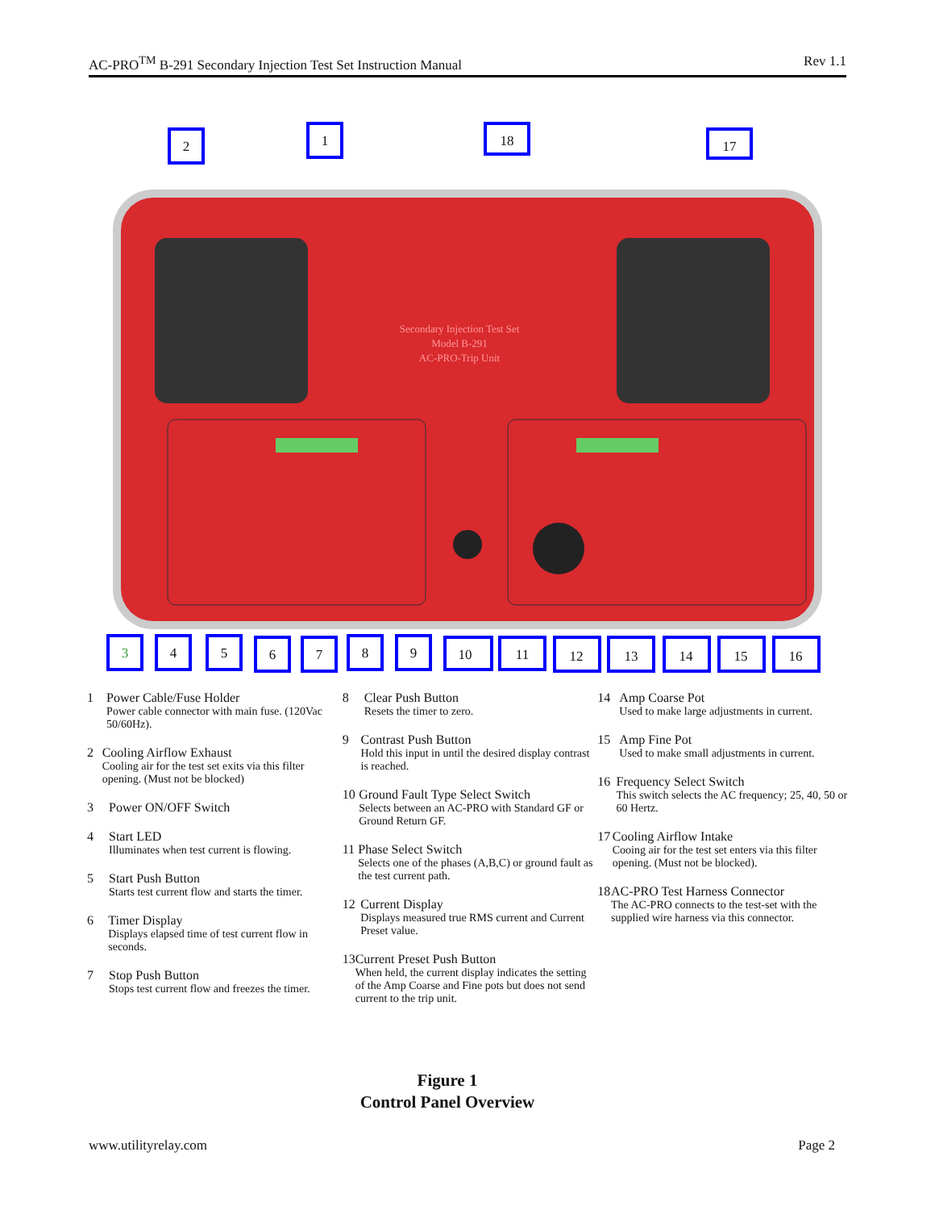AC-PRO<sup>TM</sup> B-291 Secondary Injection Test Set Instruction Manual Rev 1.1
Secondary Injection Test Set
Model B-291
AC-PRO-Trip Unit
2
1
18
17
3
4
5
6
7
8
9
10
11
12
13
14
15
16
1 Power Cable/Fuse Holder
Power cable connector with main fuse. (120Vac 50/60Hz).
2 Cooling Airflow Exhaust
Cooling air for the test set exits via this filter opening. (Must not be blocked)
3 Power ON/OFF Switch
4 Start LED
Illuminates when test current is flowing.
5 Start Push Button
Starts test current flow and starts the timer.
6 Timer Display
Displays elapsed time of test current flow in seconds.
7 Stop Push Button
Stops test current flow and freezes the timer.
8 Clear Push Button
Resets the timer to zero.
9 Contrast Push Button
Hold this input in until the desired display contrast is reached.
10 Ground Fault Type Select Switch
Selects between an AC-PRO with Standard GF or Ground Return GF.
11 Phase Select Switch
Selects one of the phases (A,B,C) or ground fault as the test current path.
12 Current Display
Displays measured true RMS current and Current Preset value.
13 Current Preset Push Button
When held, the current display indicates the setting of the Amp Coarse and Fine pots but does not send current to the trip unit.
14 Amp Coarse Pot
Used to make large adjustments in current.
15 Amp Fine Pot
Used to make small adjustments in current.
16 Frequency Select Switch
This switch selects the AC frequency; 25, 40, 50 or 60 Hertz.
17 Cooling Airflow Intake
Cooing air for the test set enters via this filter opening. (Must not be blocked).
18 AC-PRO Test Harness Connector
The AC-PRO connects to the test-set with the supplied wire harness via this connector.
Figure 1
Control Panel Overview
www.utilityrelay.com Page 2